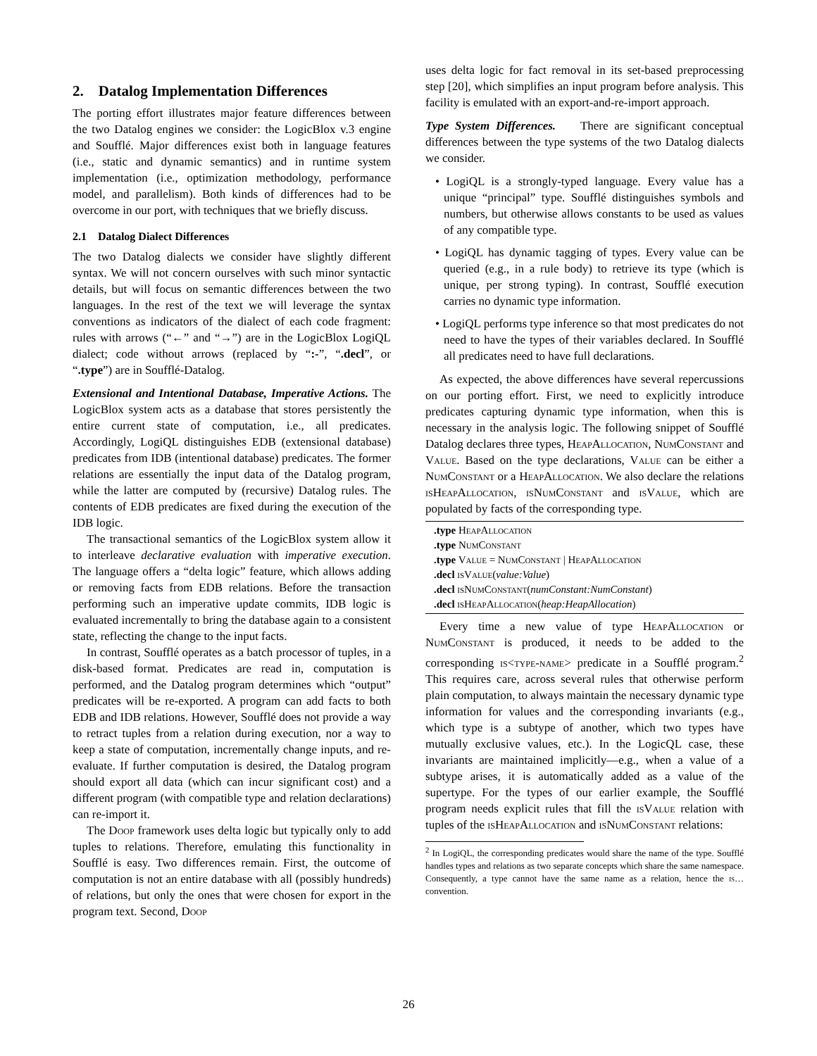2. Datalog Implementation Differences
The porting effort illustrates major feature differences between the two Datalog engines we consider: the LogicBlox v.3 engine and Soufflé. Major differences exist both in language features (i.e., static and dynamic semantics) and in runtime system implementation (i.e., optimization methodology, performance model, and parallelism). Both kinds of differences had to be overcome in our port, with techniques that we briefly discuss.
2.1 Datalog Dialect Differences
The two Datalog dialects we consider have slightly different syntax. We will not concern ourselves with such minor syntactic details, but will focus on semantic differences between the two languages. In the rest of the text we will leverage the syntax conventions as indicators of the dialect of each code fragment: rules with arrows (“←” and “→”) are in the LogicBlox LogiQL dialect; code without arrows (replaced by “:-”, “.decl”, or “.type”) are in Soufflé-Datalog.
Extensional and Intentional Database, Imperative Actions. The LogicBlox system acts as a database that stores persistently the entire current state of computation, i.e., all predicates. Accordingly, LogiQL distinguishes EDB (extensional database) predicates from IDB (intentional database) predicates. The former relations are essentially the input data of the Datalog program, while the latter are computed by (recursive) Datalog rules. The contents of EDB predicates are fixed during the execution of the IDB logic.
The transactional semantics of the LogicBlox system allow it to interleave declarative evaluation with imperative execution. The language offers a “delta logic” feature, which allows adding or removing facts from EDB relations. Before the transaction performing such an imperative update commits, IDB logic is evaluated incrementally to bring the database again to a consistent state, reflecting the change to the input facts.
In contrast, Soufflé operates as a batch processor of tuples, in a disk-based format. Predicates are read in, computation is performed, and the Datalog program determines which “output” predicates will be re-exported. A program can add facts to both EDB and IDB relations. However, Soufflé does not provide a way to retract tuples from a relation during execution, nor a way to keep a state of computation, incrementally change inputs, and re-evaluate. If further computation is desired, the Datalog program should export all data (which can incur significant cost) and a different program (with compatible type and relation declarations) can re-import it.
The Doop framework uses delta logic but typically only to add tuples to relations. Therefore, emulating this functionality in Soufflé is easy. Two differences remain. First, the outcome of computation is not an entire database with all (possibly hundreds) of relations, but only the ones that were chosen for export in the program text. Second, Doop
uses delta logic for fact removal in its set-based preprocessing step [20], which simplifies an input program before analysis. This facility is emulated with an export-and-re-import approach.
Type System Differences. There are significant conceptual differences between the type systems of the two Datalog dialects we consider.
• LogiQL is a strongly-typed language. Every value has a unique “principal” type. Soufflé distinguishes symbols and numbers, but otherwise allows constants to be used as values of any compatible type.
• LogiQL has dynamic tagging of types. Every value can be queried (e.g., in a rule body) to retrieve its type (which is unique, per strong typing). In contrast, Soufflé execution carries no dynamic type information.
• LogiQL performs type inference so that most predicates do not need to have the types of their variables declared. In Soufflé all predicates need to have full declarations.
As expected, the above differences have several repercussions on our porting effort. First, we need to explicitly introduce predicates capturing dynamic type information, when this is necessary in the analysis logic. The following snippet of Soufflé Datalog declares three types, HeapAllocation, NumConstant and Value. Based on the type declarations, Value can be either a NumConstant or a HeapAllocation. We also declare the relations is HeapAllocation, is NumConstant and is Value, which are populated by facts of the corresponding type.
.type HeapAllocation
.type NumConstant
.type Value = NumConstant | HeapAllocation
.decl is Value(value:Value)
.decl is NumConstant(numConstant:NumConstant)
.decl is HeapAllocation(heap:HeapAllocation)
Every time a new value of type HeapAllocation or NumConstant is produced, it needs to be added to the corresponding is<type-name> predicate in a Soufflé program.<sup>2</sup> This requires care, across several rules that otherwise perform plain computation, to always maintain the necessary dynamic type information for values and the corresponding invariants (e.g., which type is a subtype of another, which two types have mutually exclusive values, etc.). In the LogicQL case, these invariants are maintained implicitly—e.g., when a value of a subtype arises, it is automatically added as a value of the supertype. For the types of our earlier example, the Soufflé program needs explicit rules that fill the is Value relation with tuples of the is HeapAllocation and is NumConstant relations:
<sup>2</sup> In LogiQL, the corresponding predicates would share the name of the type. Soufflé handles types and relations as two separate concepts which share the same namespace. Consequently, a type cannot have the same name as a relation, hence the is… convention.
26